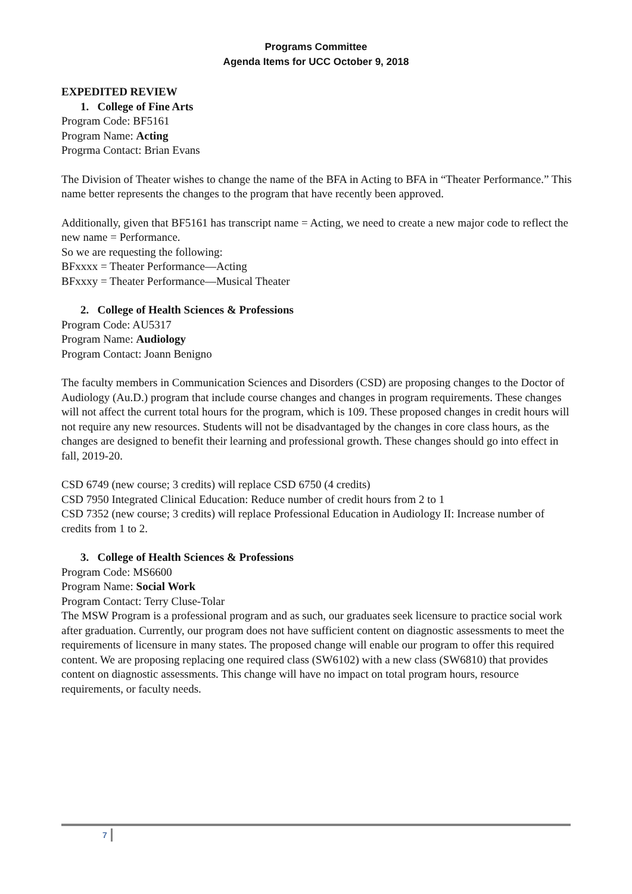Programs Committee
Agenda Items for UCC October 9, 2018
EXPEDITED REVIEW
1. College of Fine Arts
Program Code: BF5161
Program Name: Acting
Progrma Contact: Brian Evans
The Division of Theater wishes to change the name of the BFA in Acting to BFA in “Theater Performance.” This name better represents the changes to the program that have recently been approved.
Additionally, given that BF5161 has transcript name = Acting, we need to create a new major code to reflect the new name = Performance.
So we are requesting the following:
BFxxxx = Theater Performance—Acting
BFxxxy = Theater Performance—Musical Theater
2. College of Health Sciences & Professions
Program Code: AU5317
Program Name: Audiology
Program Contact: Joann Benigno
The faculty members in Communication Sciences and Disorders (CSD) are proposing changes to the Doctor of Audiology (Au.D.) program that include course changes and changes in program requirements. These changes will not affect the current total hours for the program, which is 109. These proposed changes in credit hours will not require any new resources. Students will not be disadvantaged by the changes in core class hours, as the changes are designed to benefit their learning and professional growth. These changes should go into effect in fall, 2019-20.
CSD 6749 (new course; 3 credits) will replace CSD 6750 (4 credits)
CSD 7950 Integrated Clinical Education: Reduce number of credit hours from 2 to 1
CSD 7352 (new course; 3 credits) will replace Professional Education in Audiology II: Increase number of credits from 1 to 2.
3. College of Health Sciences & Professions
Program Code: MS6600
Program Name: Social Work
Program Contact: Terry Cluse-Tolar
The MSW Program is a professional program and as such, our graduates seek licensure to practice social work after graduation. Currently, our program does not have sufficient content on diagnostic assessments to meet the requirements of licensure in many states. The proposed change will enable our program to offer this required content. We are proposing replacing one required class (SW6102) with a new class (SW6810) that provides content on diagnostic assessments. This change will have no impact on total program hours, resource requirements, or faculty needs.
7